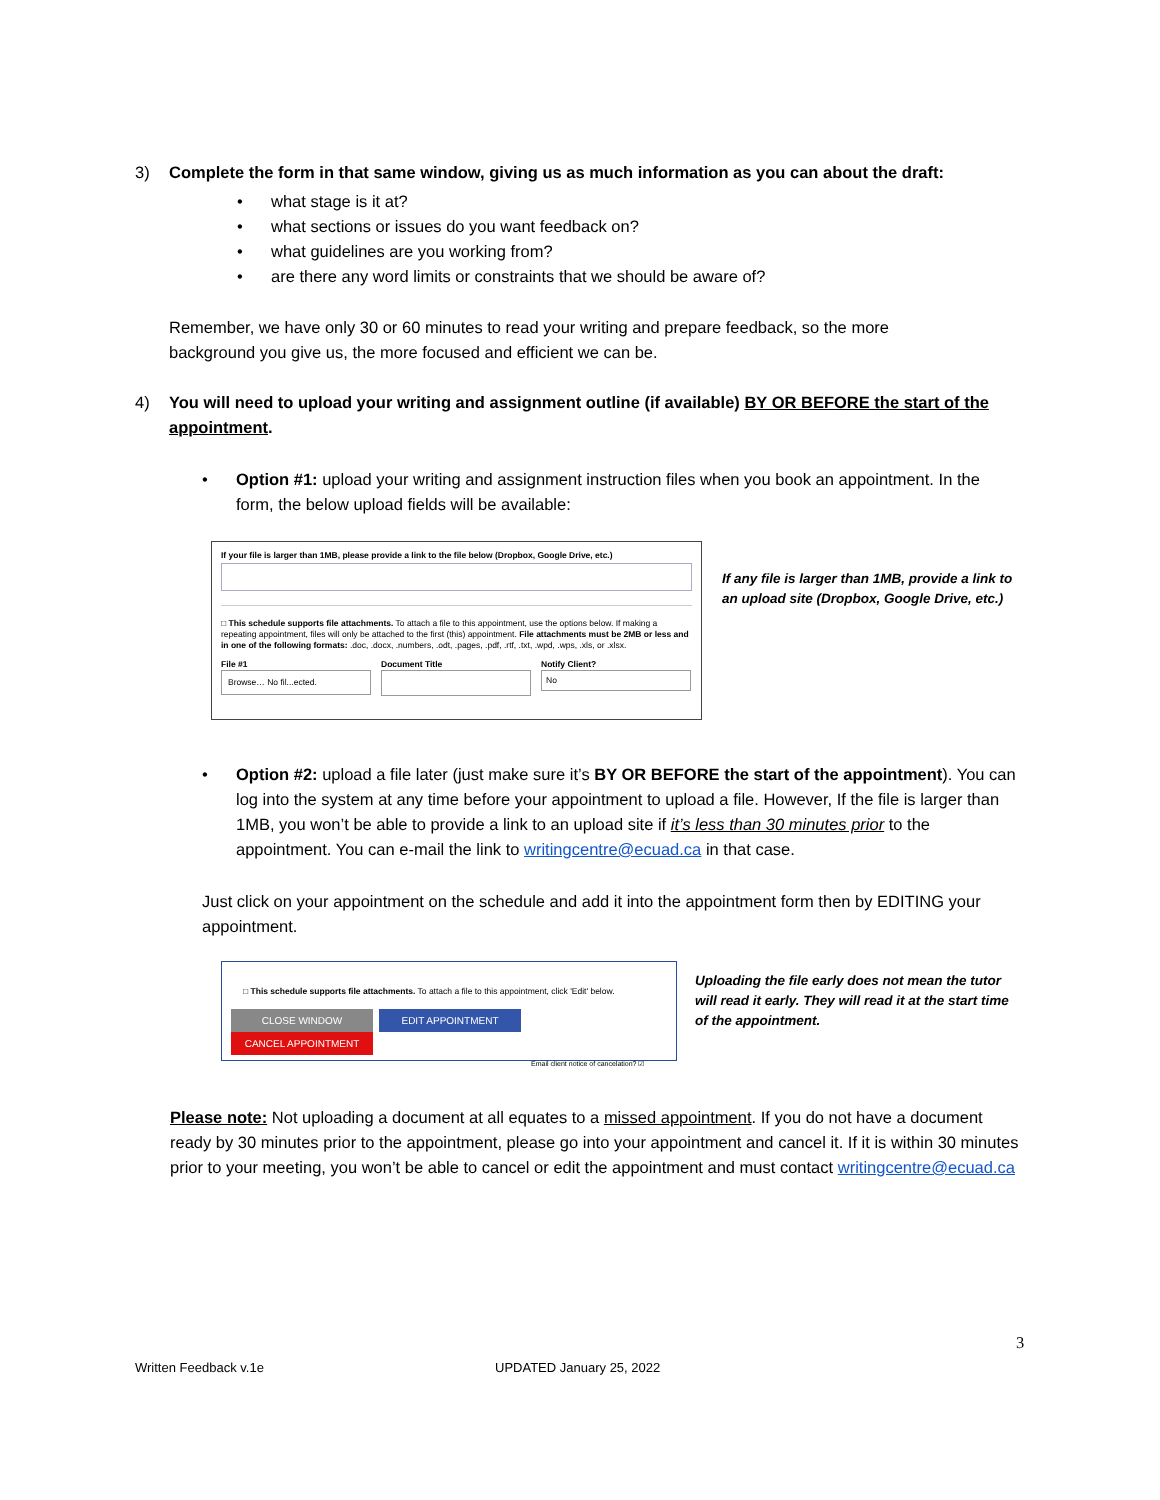3) Complete the form in that same window, giving us as much information as you can about the draft:
• what stage is it at?
• what sections or issues do you want feedback on?
• what guidelines are you working from?
• are there any word limits or constraints that we should be aware of?
Remember, we have only 30 or 60 minutes to read your writing and prepare feedback, so the more background you give us, the more focused and efficient we can be.
4) You will need to upload your writing and assignment outline (if available) BY OR BEFORE the start of the appointment.
• Option #1: upload your writing and assignment instruction files when you book an appointment. In the form, the below upload fields will be available:
If your file is larger than 1MB, please provide a link to the file below (Dropbox, Google Drive, etc.)
□ This schedule supports file attachments. To attach a file to this appointment, use the options below. If making a repeating appointment, files will only be attached to the first (this) appointment. File attachments must be 2MB or less and in one of the following formats: .doc, .docx, .numbers, .odt, .pages, .pdf, .rtf, .txt, .wpd, .wps, .xls, or .xlsx.
File #1
Browse… No fil...ected.
Document Title Notify Client?
No
If any file is larger than 1MB, provide a link to an upload site (Dropbox, Google Drive, etc.)
• Option #2: upload a file later (just make sure it’s BY OR BEFORE the start of the appointment). You can log into the system at any time before your appointment to upload a file. However, If the file is larger than 1MB, you won’t be able to provide a link to an upload site if it’s less than 30 minutes prior to the appointment. You can e-mail the link to writingcentre@ecuad.ca in that case.
Just click on your appointment on the schedule and add it into the appointment form then by EDITING your appointment.
□ This schedule supports file attachments. To attach a file to this appointment, click 'Edit' below.
CLOSE WINDOW EDIT APPOINTMENT CANCEL APPOINTMENT
Email client notice of cancelation? ☑
Uploading the file early does not mean the tutor will read it early. They will read it at the start time of the appointment.
Please note: Not uploading a document at all equates to a missed appointment. If you do not have a document ready by 30 minutes prior to the appointment, please go into your appointment and cancel it. If it is within 30 minutes prior to your meeting, you won’t be able to cancel or edit the appointment and must contact writingcentre@ecuad.ca
3
Written Feedback v.1e UPDATED January 25, 2022